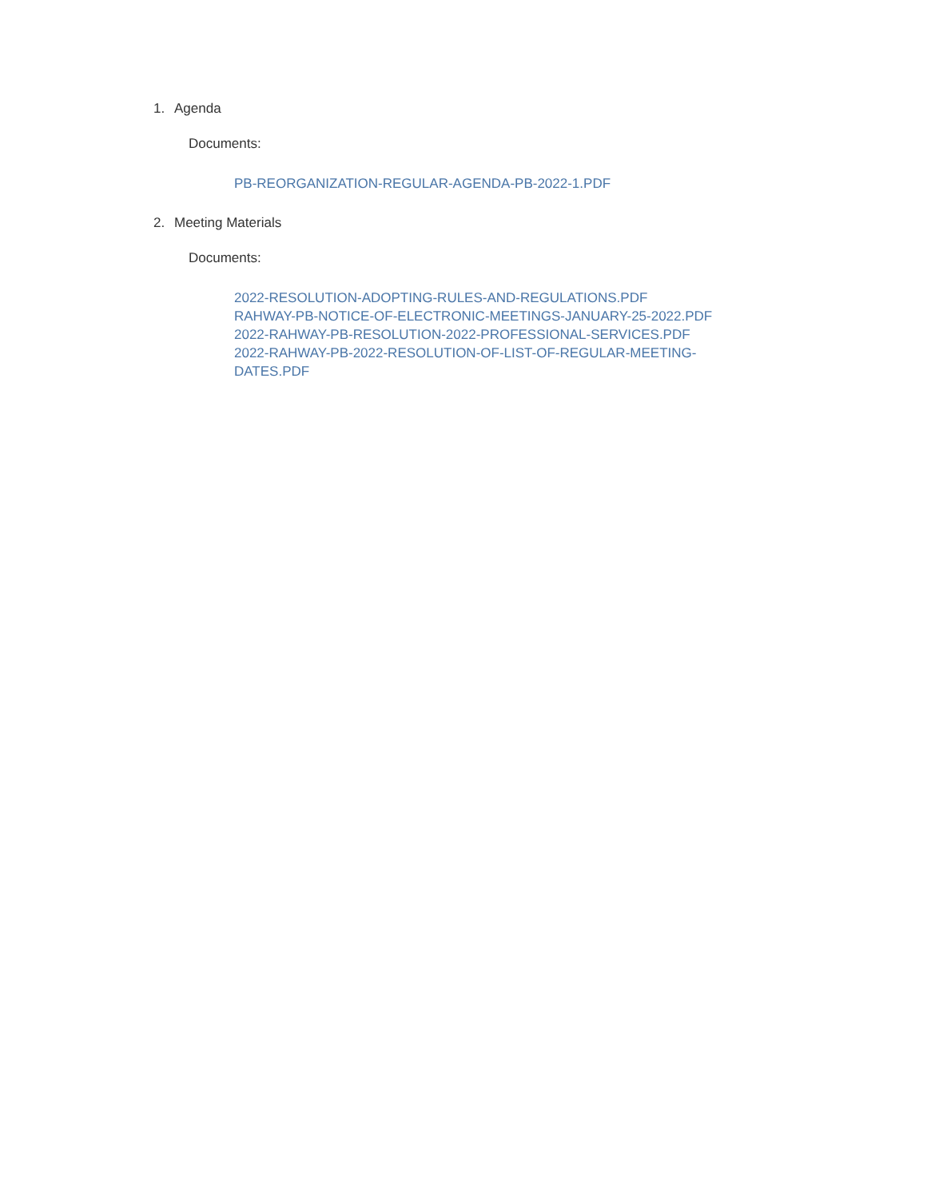1. Agenda
Documents:
PB-REORGANIZATION-REGULAR-AGENDA-PB-2022-1.PDF
2. Meeting Materials
Documents:
2022-RESOLUTION-ADOPTING-RULES-AND-REGULATIONS.PDF
RAHWAY-PB-NOTICE-OF-ELECTRONIC-MEETINGS-JANUARY-25-2022.PDF
2022-RAHWAY-PB-RESOLUTION-2022-PROFESSIONAL-SERVICES.PDF
2022-RAHWAY-PB-2022-RESOLUTION-OF-LIST-OF-REGULAR-MEETING-DATES.PDF